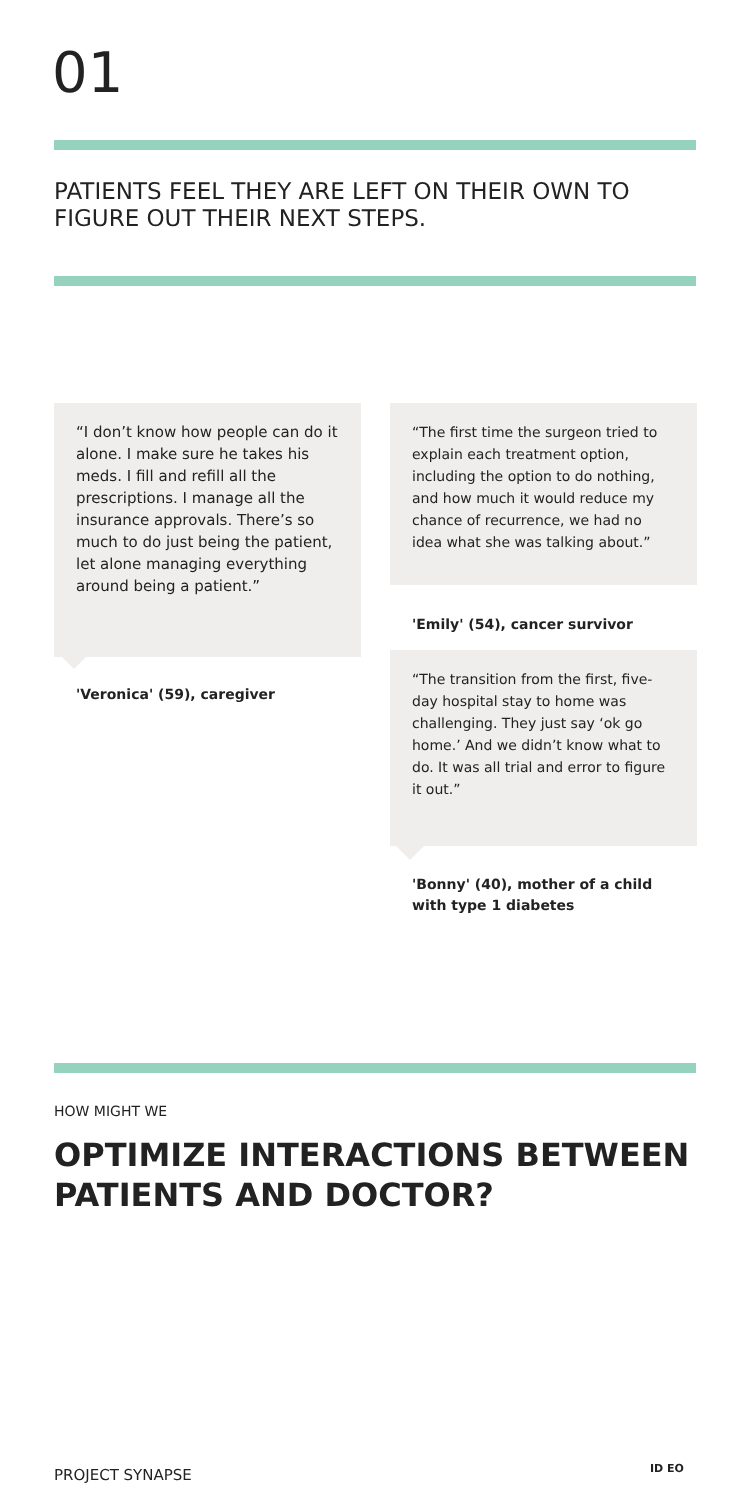01
PATIENTS FEEL THEY ARE LEFT ON THEIR OWN TO FIGURE OUT THEIR NEXT STEPS.
“I don’t know how people can do it alone. I make sure he takes his meds. I fill and refill all the prescriptions. I manage all the insurance approvals. There’s so much to do just being the patient, let alone managing everything around being a patient.”
'Veronica' (59), caregiver
“The first time the surgeon tried to explain each treatment option, including the option to do nothing, and how much it would reduce my chance of recurrence, we had no idea what she was talking about.”
'Emily' (54), cancer survivor
“The transition from the first, five-day hospital stay to home was challenging. They just say ‘ok go home.’ And we didn’t know what to do. It was all trial and error to figure it out.”
'Bonny' (40), mother of a child
with type 1 diabetes
HOW MIGHT WE
OPTIMIZE INTERACTIONS BETWEEN
PATIENTS AND DOCTOR?
PROJECT SYNAPSE ID EO